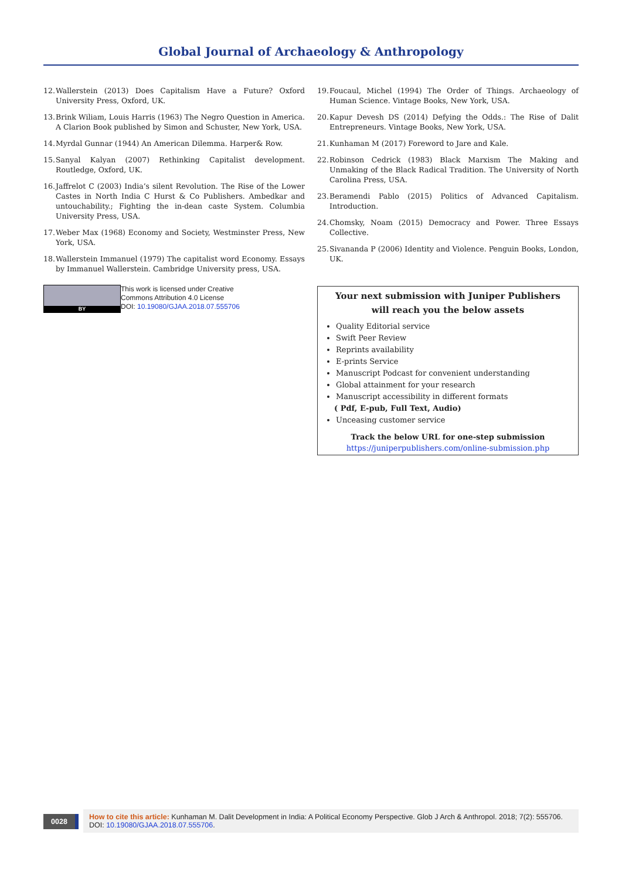Global Journal of Archaeology & Anthropology
12. Wallerstein (2013) Does Capitalism Have a Future? Oxford University Press, Oxford, UK.
13. Brink Wiliam, Louis Harris (1963) The Negro Question in America. A Clarion Book published by Simon and Schuster, New York, USA.
14. Myrdal Gunnar (1944) An American Dilemma. Harper& Row.
15. Sanyal Kalyan (2007) Rethinking Capitalist development. Routledge, Oxford, UK.
16. Jaffrelot C (2003) India’s silent Revolution. The Rise of the Lower Castes in North India C Hurst & Co Publishers. Ambedkar and untouchability.; Fighting the in-dean caste System. Columbia University Press, USA.
17. Weber Max (1968) Economy and Society, Westminster Press, New York, USA.
18. Wallerstein Immanuel (1979) The capitalist word Economy. Essays by Immanuel Wallerstein. Cambridge University press, USA.
19. Foucaul, Michel (1994) The Order of Things. Archaeology of Human Science. Vintage Books, New York, USA.
20. Kapur Devesh DS (2014) Defying the Odds.: The Rise of Dalit Entrepreneurs. Vintage Books, New York, USA.
21. Kunhaman M (2017) Foreword to Jare and Kale.
22. Robinson Cedrick (1983) Black Marxism The Making and Unmaking of the Black Radical Tradition. The University of North Carolina Press, USA.
23. Beramendi Pablo (2015) Politics of Advanced Capitalism. Introduction.
24. Chomsky, Noam (2015) Democracy and Power. Three Essays Collective.
25. Sivananda P (2006) Identity and Violence. Penguin Books, London, UK.
BY
This work is licensed under Creative
Commons Attribution 4.0 License
DOI: 10.19080/GJAA.2018.07.555706
Your next submission with Juniper Publishers
will reach you the below assets
Quality Editorial service
Swift Peer Review
Reprints availability
E-prints Service
Manuscript Podcast for convenient understanding
Global attainment for your research
Manuscript accessibility in different formats
( Pdf, E-pub, Full Text, Audio)
Unceasing customer service
Track the below URL for one-step submission
https://juniperpublishers.com/online-submission.php
0028
How to cite this article: Kunhaman M. Dalit Development in India: A Political Economy Perspective. Glob J Arch & Anthropol. 2018; 7(2): 555706. DOI: 10.19080/GJAA.2018.07.555706.